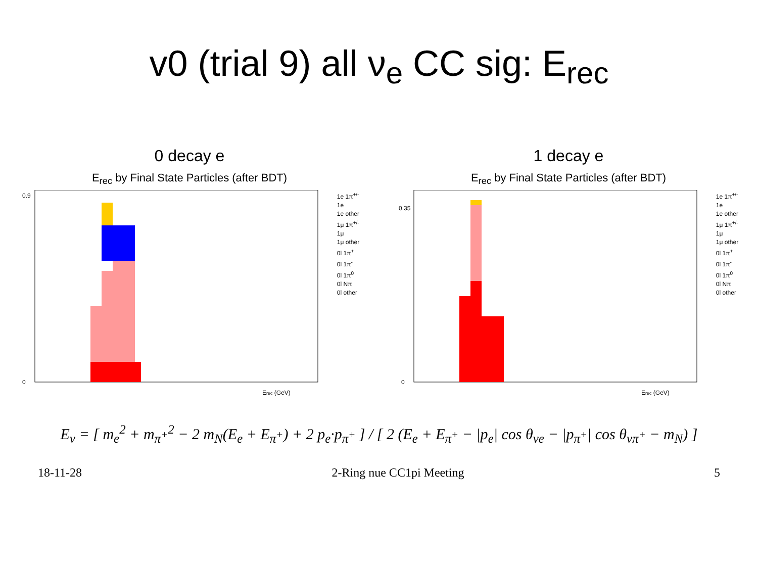v0 (trial 9) all ν<sub>e</sub> CC sig: E<sub>rec</sub>
0 decay e
E<sub>rec</sub> by Final State Particles (after BDT)
0
0.9
Erec (GeV)
1e 1π<sup>+/-</sup>
1e
1e other
1μ 1π<sup>+/-</sup>
1μ
1μ other
0l 1π<sup>+</sup>
0l 1π<sup>-</sup>
0l 1π<sup>0</sup>
0l Nπ
0l other
1 decay e
E<sub>rec</sub> by Final State Particles (after BDT)
0
0.35
Erec (GeV)
1e 1π<sup>+/-</sup>
1e
1e other
1μ 1π<sup>+/-</sup>
1μ
1μ other
0l 1π<sup>+</sup>
0l 1π<sup>-</sup>
0l 1π<sup>0</sup>
0l Nπ
0l other
E<sub>ν</sub> = [ m<sub>e</sub><sup>2</sup> + m<sub>π<sup>+</sup></sub><sup>2</sup> − 2 m<sub>N</sub>(E<sub>e</sub> + E<sub>π<sup>+</sup></sub>) + 2 p<sub>e</sub>·p<sub>π<sup>+</sup></sub> ] / [ 2 (E<sub>e</sub> + E<sub>π<sup>+</sup></sub> − |p<sub>e</sub>| cos θ<sub>νe</sub> − |p<sub>π<sup>+</sup></sub>| cos θ<sub>νπ<sup>+</sup></sub> − m<sub>N</sub>) ]
18-11-28 2-Ring nue CC1pi Meeting 5